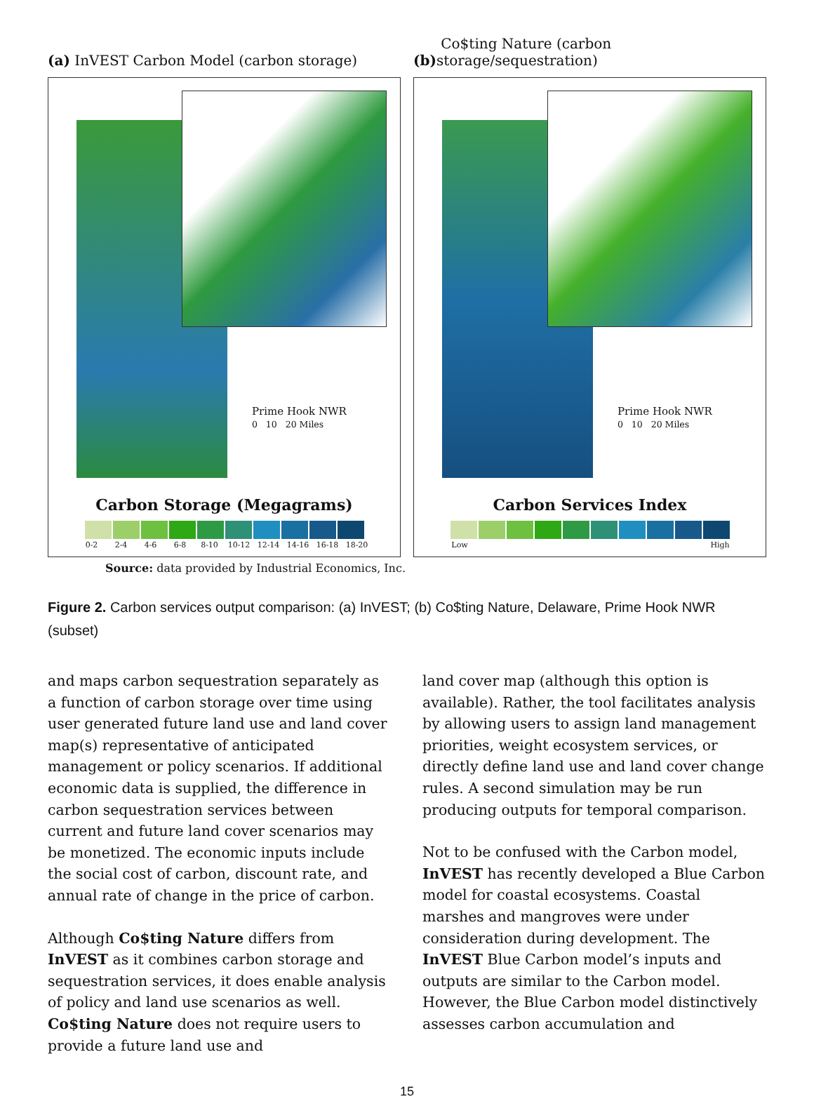(a) InVEST Carbon Model (carbon storage)
Prime Hook NWR
0 10 20 Miles
Carbon Storage (Megagrams)
0-2 2-4 4-6 6-8 8-10 10-12 12-14 14-16 16-18 18-20
(b) Co$ting Nature (carbon storage/sequestration)
Prime Hook NWR
0 10 20 Miles
Carbon Services Index
Low High
Source: data provided by Industrial Economics, Inc.
Figure 2. Carbon services output comparison: (a) InVEST; (b) Co$ting Nature, Delaware, Prime Hook NWR (subset)
and maps carbon sequestration separately as a function of carbon storage over time using user generated future land use and land cover map(s) representative of anticipated management or policy scenarios. If additional economic data is supplied, the difference in carbon sequestration services between current and future land cover scenarios may be monetized. The economic inputs include the social cost of carbon, discount rate, and annual rate of change in the price of carbon.
Although Co$ting Nature differs from InVEST as it combines carbon storage and sequestration services, it does enable analysis of policy and land use scenarios as well. Co$ting Nature does not require users to provide a future land use and
land cover map (although this option is available). Rather, the tool facilitates analysis by allowing users to assign land management priorities, weight ecosystem services, or directly define land use and land cover change rules. A second simulation may be run producing outputs for temporal comparison.
Not to be confused with the Carbon model, InVEST has recently developed a Blue Carbon model for coastal ecosystems. Coastal marshes and mangroves were under consideration during development. The InVEST Blue Carbon model’s inputs and outputs are similar to the Carbon model. However, the Blue Carbon model distinctively assesses carbon accumulation and
15